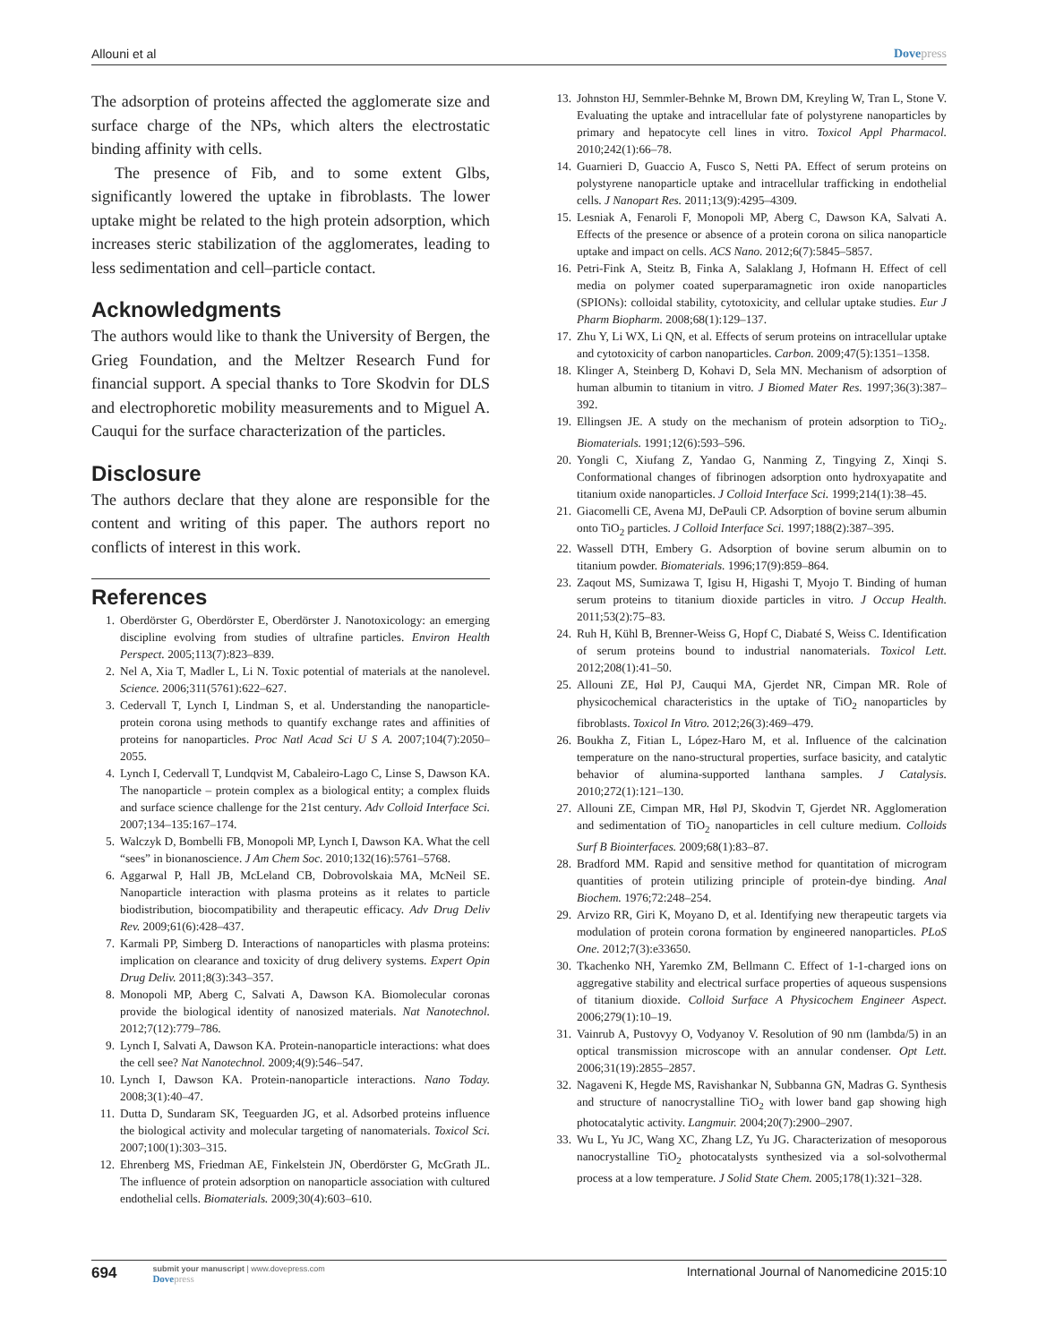Allouni et al Dovepress
The adsorption of proteins affected the agglomerate size and surface charge of the NPs, which alters the electrostatic binding affinity with cells.
The presence of Fib, and to some extent Glbs, significantly lowered the uptake in fibroblasts. The lower uptake might be related to the high protein adsorption, which increases steric stabilization of the agglomerates, leading to less sedimentation and cell–particle contact.
Acknowledgments
The authors would like to thank the University of Bergen, the Grieg Foundation, and the Meltzer Research Fund for financial support. A special thanks to Tore Skodvin for DLS and electrophoretic mobility measurements and to Miguel A. Cauqui for the surface characterization of the particles.
Disclosure
The authors declare that they alone are responsible for the content and writing of this paper. The authors report no conflicts of interest in this work.
References
1. Oberdörster G, Oberdörster E, Oberdörster J. Nanotoxicology: an emerging discipline evolving from studies of ultrafine particles. Environ Health Perspect. 2005;113(7):823–839.
2. Nel A, Xia T, Madler L, Li N. Toxic potential of materials at the nanolevel. Science. 2006;311(5761):622–627.
3. Cedervall T, Lynch I, Lindman S, et al. Understanding the nanoparticle-protein corona using methods to quantify exchange rates and affinities of proteins for nanoparticles. Proc Natl Acad Sci U S A. 2007;104(7):2050–2055.
4. Lynch I, Cedervall T, Lundqvist M, Cabaleiro-Lago C, Linse S, Dawson KA. The nanoparticle – protein complex as a biological entity; a complex fluids and surface science challenge for the 21st century. Adv Colloid Interface Sci. 2007;134–135:167–174.
5. Walczyk D, Bombelli FB, Monopoli MP, Lynch I, Dawson KA. What the cell “sees” in bionanoscience. J Am Chem Soc. 2010;132(16):5761–5768.
6. Aggarwal P, Hall JB, McLeland CB, Dobrovolskaia MA, McNeil SE. Nanoparticle interaction with plasma proteins as it relates to particle biodistribution, biocompatibility and therapeutic efficacy. Adv Drug Deliv Rev. 2009;61(6):428–437.
7. Karmali PP, Simberg D. Interactions of nanoparticles with plasma proteins: implication on clearance and toxicity of drug delivery systems. Expert Opin Drug Deliv. 2011;8(3):343–357.
8. Monopoli MP, Aberg C, Salvati A, Dawson KA. Biomolecular coronas provide the biological identity of nanosized materials. Nat Nanotechnol. 2012;7(12):779–786.
9. Lynch I, Salvati A, Dawson KA. Protein-nanoparticle interactions: what does the cell see? Nat Nanotechnol. 2009;4(9):546–547.
10. Lynch I, Dawson KA. Protein-nanoparticle interactions. Nano Today. 2008;3(1):40–47.
11. Dutta D, Sundaram SK, Teeguarden JG, et al. Adsorbed proteins influence the biological activity and molecular targeting of nanomaterials. Toxicol Sci. 2007;100(1):303–315.
12. Ehrenberg MS, Friedman AE, Finkelstein JN, Oberdörster G, McGrath JL. The influence of protein adsorption on nanoparticle association with cultured endothelial cells. Biomaterials. 2009;30(4):603–610.
13. Johnston HJ, Semmler-Behnke M, Brown DM, Kreyling W, Tran L, Stone V. Evaluating the uptake and intracellular fate of polystyrene nanoparticles by primary and hepatocyte cell lines in vitro. Toxicol Appl Pharmacol. 2010;242(1):66–78.
14. Guarnieri D, Guaccio A, Fusco S, Netti PA. Effect of serum proteins on polystyrene nanoparticle uptake and intracellular trafficking in endothelial cells. J Nanopart Res. 2011;13(9):4295–4309.
15. Lesniak A, Fenaroli F, Monopoli MP, Aberg C, Dawson KA, Salvati A. Effects of the presence or absence of a protein corona on silica nanoparticle uptake and impact on cells. ACS Nano. 2012;6(7):5845–5857.
16. Petri-Fink A, Steitz B, Finka A, Salaklang J, Hofmann H. Effect of cell media on polymer coated superparamagnetic iron oxide nanoparticles (SPIONs): colloidal stability, cytotoxicity, and cellular uptake studies. Eur J Pharm Biopharm. 2008;68(1):129–137.
17. Zhu Y, Li WX, Li QN, et al. Effects of serum proteins on intracellular uptake and cytotoxicity of carbon nanoparticles. Carbon. 2009;47(5):1351–1358.
18. Klinger A, Steinberg D, Kohavi D, Sela MN. Mechanism of adsorption of human albumin to titanium in vitro. J Biomed Mater Res. 1997;36(3):387–392.
19. Ellingsen JE. A study on the mechanism of protein adsorption to TiO<sub>2</sub>. Biomaterials. 1991;12(6):593–596.
20. Yongli C, Xiufang Z, Yandao G, Nanming Z, Tingying Z, Xinqi S. Conformational changes of fibrinogen adsorption onto hydroxyapatite and titanium oxide nanoparticles. J Colloid Interface Sci. 1999;214(1):38–45.
21. Giacomelli CE, Avena MJ, DePauli CP. Adsorption of bovine serum albumin onto TiO<sub>2</sub> particles. J Colloid Interface Sci. 1997;188(2):387–395.
22. Wassell DTH, Embery G. Adsorption of bovine serum albumin on to titanium powder. Biomaterials. 1996;17(9):859–864.
23. Zaqout MS, Sumizawa T, Igisu H, Higashi T, Myojo T. Binding of human serum proteins to titanium dioxide particles in vitro. J Occup Health. 2011;53(2):75–83.
24. Ruh H, Kühl B, Brenner-Weiss G, Hopf C, Diabaté S, Weiss C. Identification of serum proteins bound to industrial nanomaterials. Toxicol Lett. 2012;208(1):41–50.
25. Allouni ZE, Høl PJ, Cauqui MA, Gjerdet NR, Cimpan MR. Role of physicochemical characteristics in the uptake of TiO<sub>2</sub> nanoparticles by fibroblasts. Toxicol In Vitro. 2012;26(3):469–479.
26. Boukha Z, Fitian L, López-Haro M, et al. Influence of the calcination temperature on the nano-structural properties, surface basicity, and catalytic behavior of alumina-supported lanthana samples. J Catalysis. 2010;272(1):121–130.
27. Allouni ZE, Cimpan MR, Høl PJ, Skodvin T, Gjerdet NR. Agglomeration and sedimentation of TiO<sub>2</sub> nanoparticles in cell culture medium. Colloids Surf B Biointerfaces. 2009;68(1):83–87.
28. Bradford MM. Rapid and sensitive method for quantitation of microgram quantities of protein utilizing principle of protein-dye binding. Anal Biochem. 1976;72:248–254.
29. Arvizo RR, Giri K, Moyano D, et al. Identifying new therapeutic targets via modulation of protein corona formation by engineered nanoparticles. PLoS One. 2012;7(3):e33650.
30. Tkachenko NH, Yaremko ZM, Bellmann C. Effect of 1-1-charged ions on aggregative stability and electrical surface properties of aqueous suspensions of titanium dioxide. Colloid Surface A Physicochem Engineer Aspect. 2006;279(1):10–19.
31. Vainrub A, Pustovyy O, Vodyanoy V. Resolution of 90 nm (lambda/5) in an optical transmission microscope with an annular condenser. Opt Lett. 2006;31(19):2855–2857.
32. Nagaveni K, Hegde MS, Ravishankar N, Subbanna GN, Madras G. Synthesis and structure of nanocrystalline TiO<sub>2</sub> with lower band gap showing high photocatalytic activity. Langmuir. 2004;20(7):2900–2907.
33. Wu L, Yu JC, Wang XC, Zhang LZ, Yu JG. Characterization of mesoporous nanocrystalline TiO<sub>2</sub> photocatalysts synthesized via a sol-solvothermal process at a low temperature. J Solid State Chem. 2005;178(1):321–328.
694
submit your manuscript | www.dovepress.com
Dovepress
International Journal of Nanomedicine 2015:10